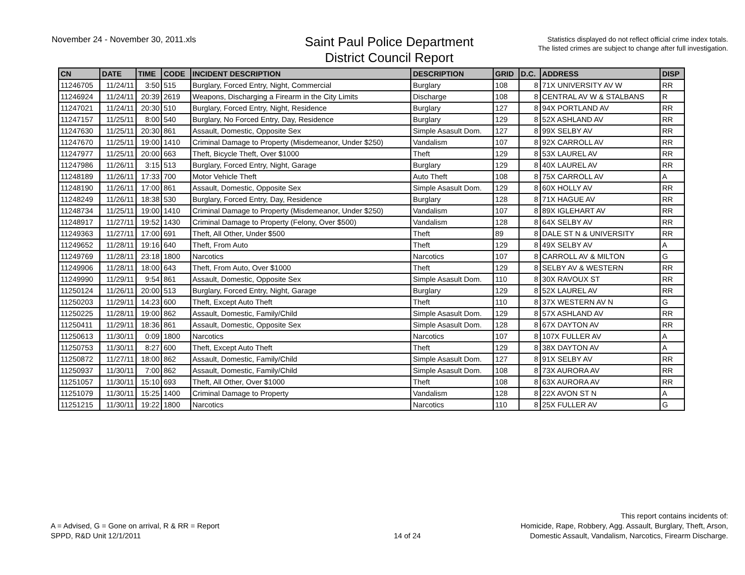November 24 - November 30, 2011.xls
Saint Paul Police Department
District Council Report
Statistics displayed do not reflect official crime index totals.
The listed crimes are subject to change after full investigation.
| CN | DATE | TIME | CODE | INCIDENT DESCRIPTION | DESCRIPTION | GRID | D.C. | ADDRESS | DISP |
| --- | --- | --- | --- | --- | --- | --- | --- | --- | --- |
| 11246705 | 11/24/11 | 3:50 | 515 | Burglary, Forced Entry, Night, Commercial | Burglary | 108 | 8 | 71X UNIVERSITY AV W | RR |
| 11246924 | 11/24/11 | 20:39 | 2619 | Weapons, Discharging a Firearm in the City Limits | Discharge | 108 | 8 | CENTRAL AV W & STALBANS | R |
| 11247021 | 11/24/11 | 20:30 | 510 | Burglary, Forced Entry, Night, Residence | Burglary | 127 | 8 | 94X PORTLAND AV | RR |
| 11247157 | 11/25/11 | 8:00 | 540 | Burglary, No Forced Entry, Day, Residence | Burglary | 129 | 8 | 52X ASHLAND AV | RR |
| 11247630 | 11/25/11 | 20:30 | 861 | Assault, Domestic, Opposite Sex | Simple Asasult Dom. | 127 | 8 | 99X SELBY AV | RR |
| 11247670 | 11/25/11 | 19:00 | 1410 | Criminal Damage to Property (Misdemeanor, Under $250) | Vandalism | 107 | 8 | 92X CARROLL AV | RR |
| 11247977 | 11/25/11 | 20:00 | 663 | Theft, Bicycle Theft, Over $1000 | Theft | 129 | 8 | 53X LAUREL AV | RR |
| 11247986 | 11/26/11 | 3:15 | 513 | Burglary, Forced Entry, Night, Garage | Burglary | 129 | 8 | 40X LAUREL AV | RR |
| 11248189 | 11/26/11 | 17:33 | 700 | Motor Vehicle Theft | Auto Theft | 108 | 8 | 75X CARROLL AV | A |
| 11248190 | 11/26/11 | 17:00 | 861 | Assault, Domestic, Opposite Sex | Simple Asasult Dom. | 129 | 8 | 60X HOLLY AV | RR |
| 11248249 | 11/26/11 | 18:38 | 530 | Burglary, Forced Entry, Day, Residence | Burglary | 128 | 8 | 71X HAGUE AV | RR |
| 11248734 | 11/25/11 | 19:00 | 1410 | Criminal Damage to Property (Misdemeanor, Under $250) | Vandalism | 107 | 8 | 89X IGLEHART AV | RR |
| 11248917 | 11/27/11 | 19:52 | 1430 | Criminal Damage to Property (Felony, Over $500) | Vandalism | 128 | 8 | 64X SELBY AV | RR |
| 11249363 | 11/27/11 | 17:00 | 691 | Theft, All Other, Under $500 | Theft | 89 | 8 | DALE ST N & UNIVERSITY | RR |
| 11249652 | 11/28/11 | 19:16 | 640 | Theft, From Auto | Theft | 129 | 8 | 49X SELBY AV | A |
| 11249769 | 11/28/11 | 23:18 | 1800 | Narcotics | Narcotics | 107 | 8 | CARROLL AV & MILTON | G |
| 11249906 | 11/28/11 | 18:00 | 643 | Theft, From Auto, Over $1000 | Theft | 129 | 8 | SELBY AV & WESTERN | RR |
| 11249990 | 11/29/11 | 9:54 | 861 | Assault, Domestic, Opposite Sex | Simple Asasult Dom. | 110 | 8 | 30X RAVOUX ST | RR |
| 11250124 | 11/26/11 | 20:00 | 513 | Burglary, Forced Entry, Night, Garage | Burglary | 129 | 8 | 52X LAUREL AV | RR |
| 11250203 | 11/29/11 | 14:23 | 600 | Theft, Except Auto Theft | Theft | 110 | 8 | 37X WESTERN AV N | G |
| 11250225 | 11/28/11 | 19:00 | 862 | Assault, Domestic, Family/Child | Simple Asasult Dom. | 129 | 8 | 57X ASHLAND AV | RR |
| 11250411 | 11/29/11 | 18:36 | 861 | Assault, Domestic, Opposite Sex | Simple Asasult Dom. | 128 | 8 | 67X DAYTON AV | RR |
| 11250613 | 11/30/11 | 0:09 | 1800 | Narcotics | Narcotics | 107 | 8 | 107X FULLER AV | A |
| 11250753 | 11/30/11 | 8:27 | 600 | Theft, Except Auto Theft | Theft | 129 | 8 | 38X DAYTON AV | A |
| 11250872 | 11/27/11 | 18:00 | 862 | Assault, Domestic, Family/Child | Simple Asasult Dom. | 127 | 8 | 91X SELBY AV | RR |
| 11250937 | 11/30/11 | 7:00 | 862 | Assault, Domestic, Family/Child | Simple Asasult Dom. | 108 | 8 | 73X AURORA AV | RR |
| 11251057 | 11/30/11 | 15:10 | 693 | Theft, All Other, Over $1000 | Theft | 108 | 8 | 63X AURORA AV | RR |
| 11251079 | 11/30/11 | 15:25 | 1400 | Criminal Damage to Property | Vandalism | 128 | 8 | 22X AVON ST N | A |
| 11251215 | 11/30/11 | 19:22 | 1800 | Narcotics | Narcotics | 110 | 8 | 25X FULLER AV | G |
A = Advised, G = Gone on arrival, R & RR = Report
SPPD, R&D Unit 12/1/2011
14 of 24
This report contains incidents of:
Homicide, Rape, Robbery, Agg. Assault, Burglary, Theft, Arson,
Domestic Assault, Vandalism, Narcotics, Firearm Discharge.